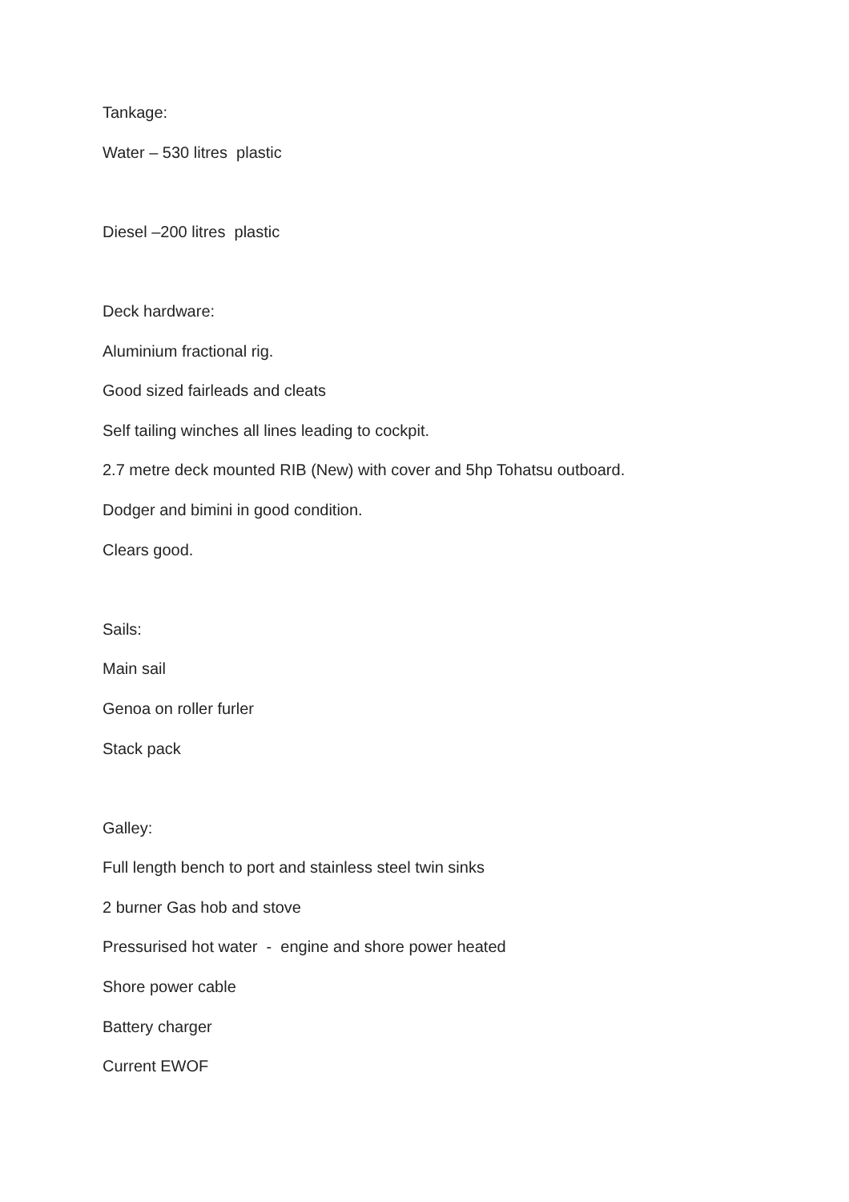Tankage:
Water – 530 litres plastic
Diesel –200 litres plastic
Deck hardware:
Aluminium fractional rig.
Good sized fairleads and cleats
Self tailing winches all lines leading to cockpit.
2.7 metre deck mounted RIB (New) with cover and 5hp Tohatsu outboard.
Dodger and bimini in good condition.
Clears good.
Sails:
Main sail
Genoa on roller furler
Stack pack
Galley:
Full length bench to port and stainless steel twin sinks
2 burner Gas hob and stove
Pressurised hot water - engine and shore power heated
Shore power cable
Battery charger
Current EWOF